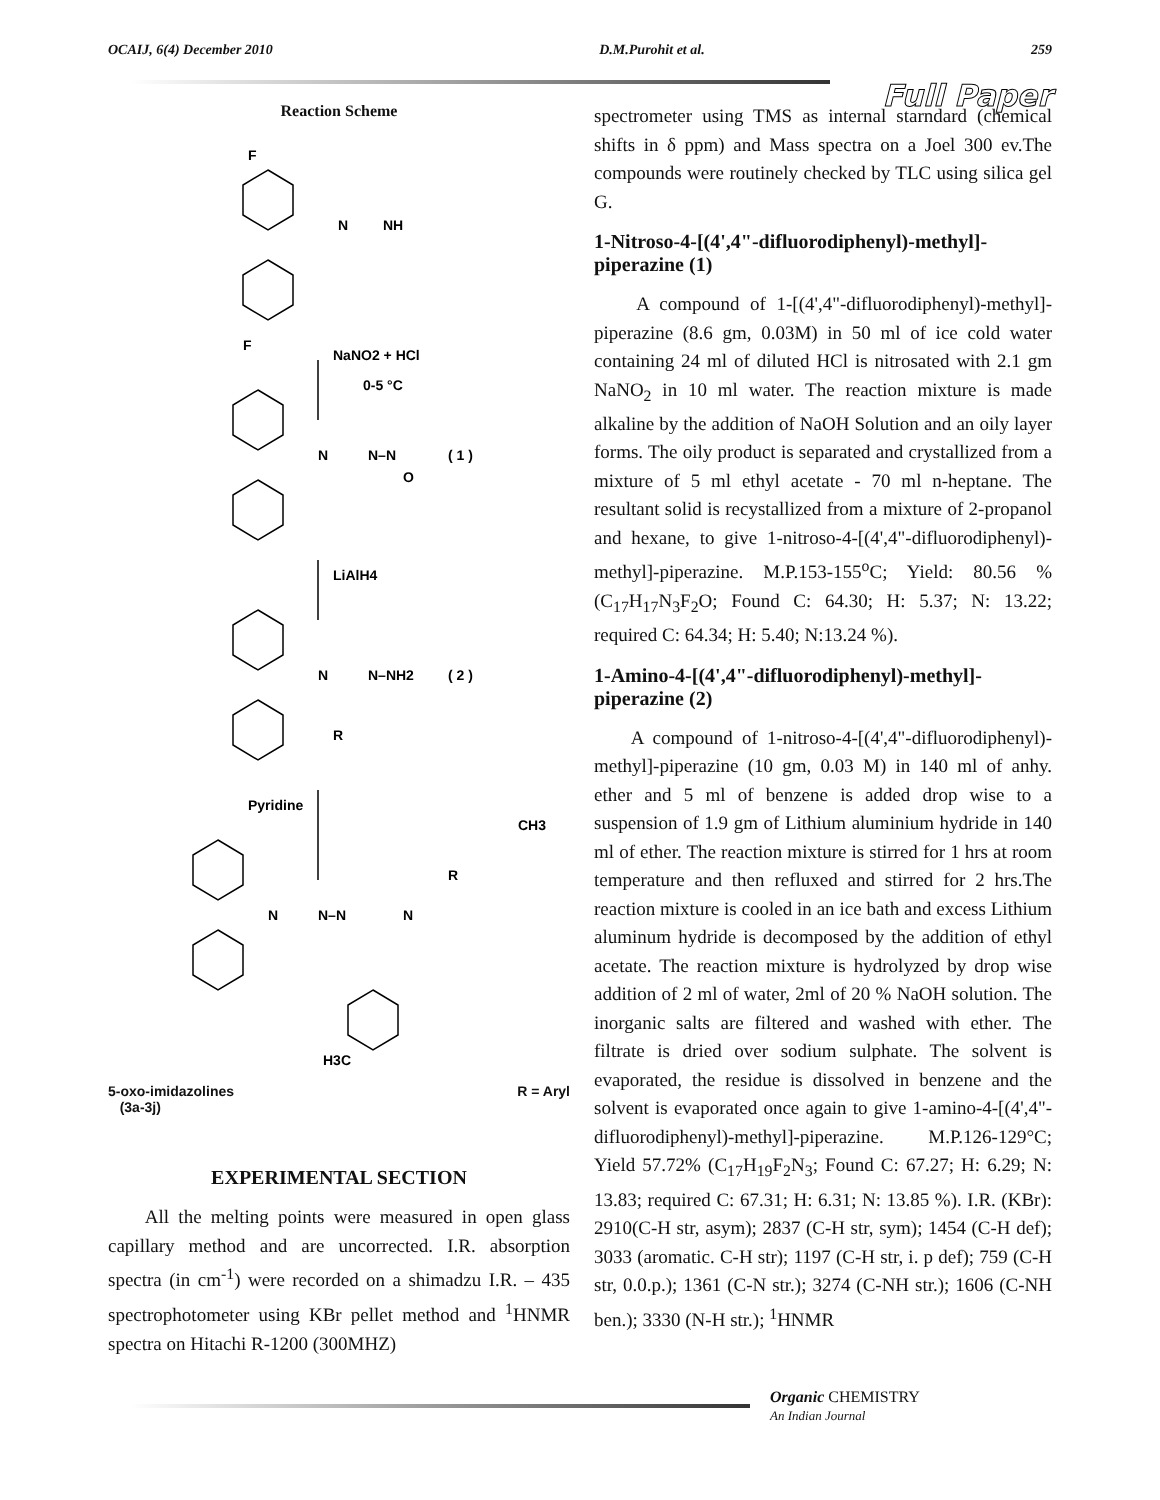OCAIJ, 6(4) December 2010 D.M.Purohit et al. 259
Full Paper
Reaction Scheme
F
F
N
NH
NaNO2 + HCl
0-5 °C
N
N–N
( 1 )
O
LiAlH4
N
N–NH2
( 2 )
R
Pyridine
CH3
N
N–N
N
R
H3C
5-oxo-imidazolines
(3a-3j) R = Aryl
EXPERIMENTAL SECTION
All the melting points were measured in open glass capillary method and are uncorrected. I.R. absorption spectra (in cm<sup>-1</sup>) were recorded on a shimadzu I.R. – 435 spectrophotometer using KBr pellet method and <sup>1</sup>HNMR spectra on Hitachi R-1200 (300MHZ)
spectrometer using TMS as internal starndard (chemical shifts in δ ppm) and Mass spectra on a Joel 300 ev.The compounds were routinely checked by TLC using silica gel G.
1-Nitroso-4-[(4',4"-difluorodiphenyl)-methyl]-piperazine (1)
A compound of 1-[(4',4"-difluorodiphenyl)-methyl]-piperazine (8.6 gm, 0.03M) in 50 ml of ice cold water containing 24 ml of diluted HCl is nitrosated with 2.1 gm NaNO<sub>2</sub> in 10 ml water. The reaction mixture is made alkaline by the addition of NaOH Solution and an oily layer forms. The oily product is separated and crystallized from a mixture of 5 ml ethyl acetate - 70 ml n-heptane. The resultant solid is recystallized from a mixture of 2-propanol and hexane, to give 1-nitroso-4-[(4',4"-difluorodiphenyl)-methyl]-piperazine. M.P.153-155<sup>o</sup>C; Yield: 80.56 % (C<sub>17</sub>H<sub>17</sub>N<sub>3</sub>F<sub>2</sub>O; Found C: 64.30; H: 5.37; N: 13.22; required C: 64.34; H: 5.40; N:13.24 %).
1-Amino-4-[(4',4"-difluorodiphenyl)-methyl]-piperazine (2)
A compound of 1-nitroso-4-[(4',4"-difluorodiphenyl)-methyl]-piperazine (10 gm, 0.03 M) in 140 ml of anhy. ether and 5 ml of benzene is added drop wise to a suspension of 1.9 gm of Lithium aluminium hydride in 140 ml of ether. The reaction mixture is stirred for 1 hrs at room temperature and then refluxed and stirred for 2 hrs.The reaction mixture is cooled in an ice bath and excess Lithium aluminum hydride is decomposed by the addition of ethyl acetate. The reaction mixture is hydrolyzed by drop wise addition of 2 ml of water, 2ml of 20 % NaOH solution. The inorganic salts are filtered and washed with ether. The filtrate is dried over sodium sulphate. The solvent is evaporated, the residue is dissolved in benzene and the solvent is evaporated once again to give 1-amino-4-[(4',4"-difluorodiphenyl)-methyl]-piperazine. M.P.126-129°C; Yield 57.72% (C<sub>17</sub>H<sub>19</sub>F<sub>2</sub>N<sub>3</sub>; Found C: 67.27; H: 6.29; N: 13.83; required C: 67.31; H: 6.31; N: 13.85 %). I.R. (KBr): 2910(C-H str, asym); 2837 (C-H str, sym); 1454 (C-H def); 3033 (aromatic. C-H str); 1197 (C-H str, i. p def); 759 (C-H str, 0.0.p.); 1361 (C-N str.); 3274 (C-NH str.); 1606 (C-NH ben.); 3330 (N-H str.); <sup>1</sup>HNMR
Organic CHEMISTRY
An Indian Journal